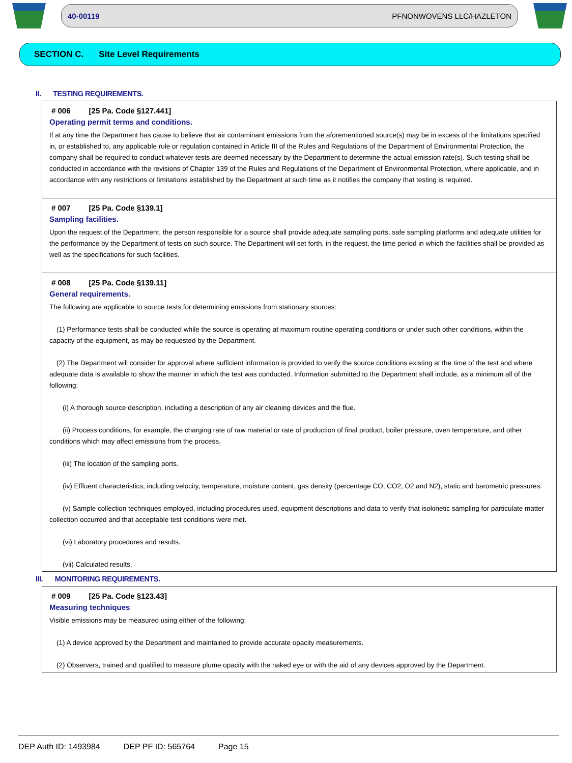40-00119 PFNONWOVENS LLC/HAZLETON
SECTION C. Site Level Requirements
II. TESTING REQUIREMENTS.
# 006 [25 Pa. Code §127.441]
Operating permit terms and conditions.
If at any time the Department has cause to believe that air contaminant emissions from the aforementioned source(s) may be in excess of the limitations specified in, or established to, any applicable rule or regulation contained in Article III of the Rules and Regulations of the Department of Environmental Protection, the company shall be required to conduct whatever tests are deemed necessary by the Department to determine the actual emission rate(s). Such testing shall be conducted in accordance with the revisions of Chapter 139 of the Rules and Regulations of the Department of Environmental Protection, where applicable, and in accordance with any restrictions or limitations established by the Department at such time as it notifies the company that testing is required.
# 007 [25 Pa. Code §139.1]
Sampling facilities.
Upon the request of the Department, the person responsible for a source shall provide adequate sampling ports, safe sampling platforms and adequate utilities for the performance by the Department of tests on such source. The Department will set forth, in the request, the time period in which the facilities shall be provided as well as the specifications for such facilities.
# 008 [25 Pa. Code §139.11]
General requirements.
The following are applicable to source tests for determining emissions from stationary sources:
(1) Performance tests shall be conducted while the source is operating at maximum routine operating conditions or under such other conditions, within the capacity of the equipment, as may be requested by the Department.
(2) The Department will consider for approval where sufficient information is provided to verify the source conditions existing at the time of the test and where adequate data is available to show the manner in which the test was conducted. Information submitted to the Department shall include, as a minimum all of the following:
(i) A thorough source description, including a description of any air cleaning devices and the flue.
(ii) Process conditions, for example, the charging rate of raw material or rate of production of final product, boiler pressure, oven temperature, and other conditions which may affect emissions from the process.
(iii) The location of the sampling ports.
(iv) Effluent characteristics, including velocity, temperature, moisture content, gas density (percentage CO, CO2, O2 and N2), static and barometric pressures.
(v) Sample collection techniques employed, including procedures used, equipment descriptions and data to verify that isokinetic sampling for particulate matter collection occurred and that acceptable test conditions were met.
(vi) Laboratory procedures and results.
(vii) Calculated results.
III. MONITORING REQUIREMENTS.
# 009 [25 Pa. Code §123.43]
Measuring techniques
Visible emissions may be measured using either of the following:
(1) A device approved by the Department and maintained to provide accurate opacity measurements.
(2) Observers, trained and qualified to measure plume opacity with the naked eye or with the aid of any devices approved by the Department.
DEP Auth ID: 1493984 DEP PF ID: 565764 Page 15